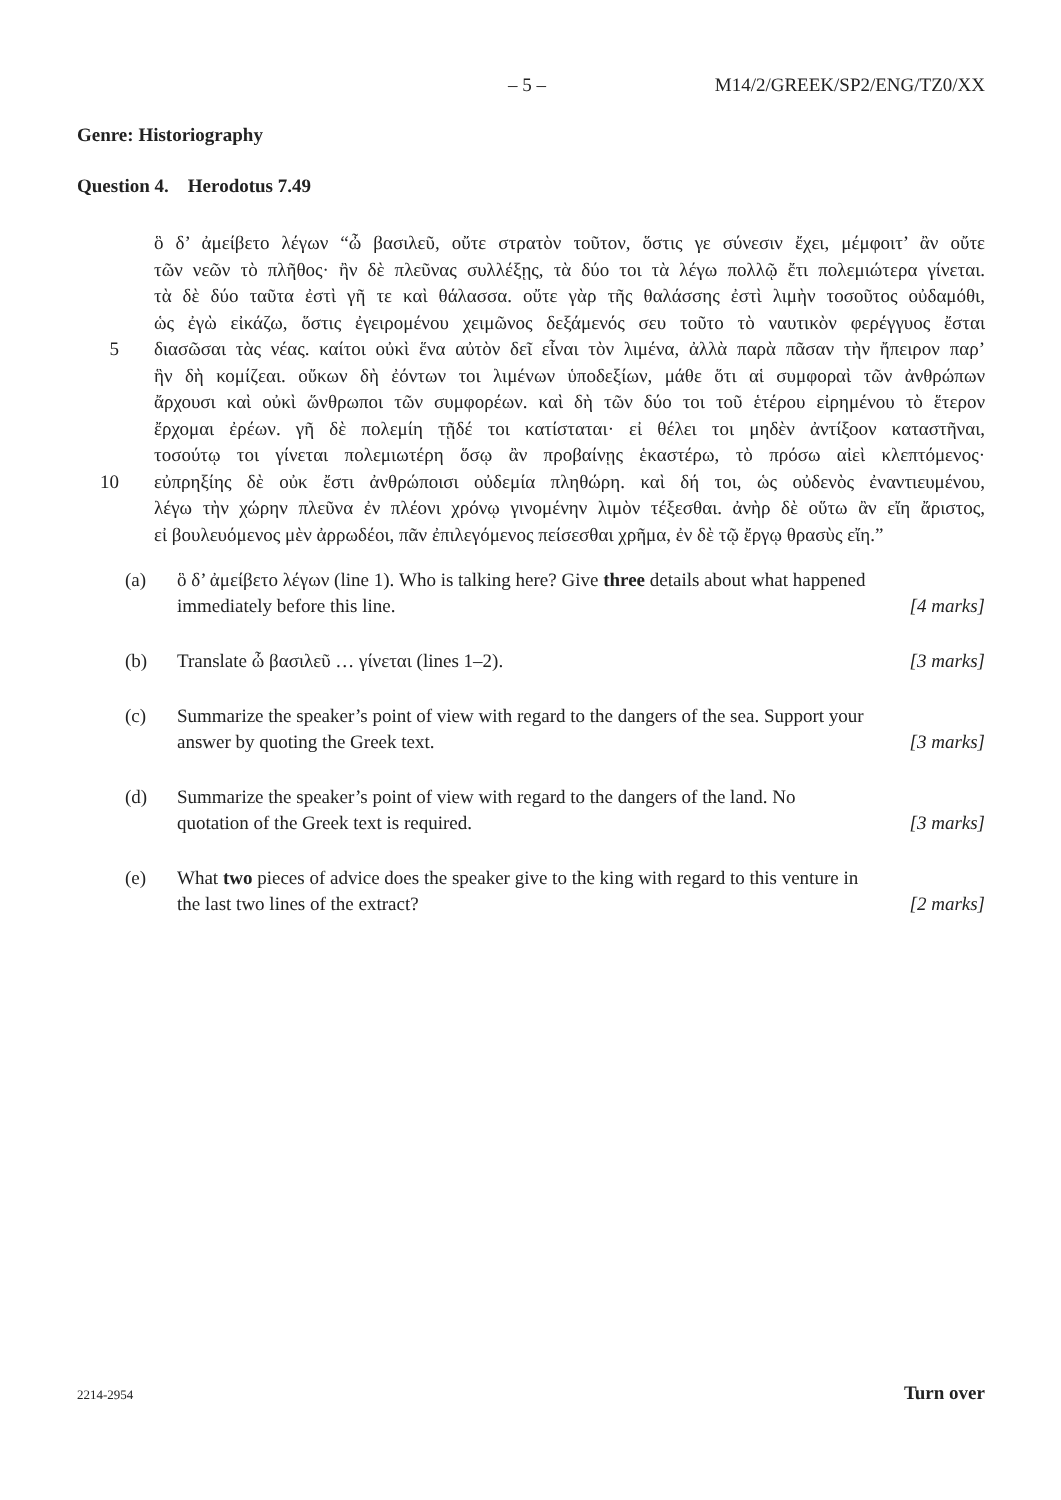– 5 – M14/2/GREEK/SP2/ENG/TZ0/XX
Genre: Historiography
Question 4. Herodotus 7.49
ὃ δ’ ἀμείβετο λέγων “ὦ βασιλεῦ, οὔτε στρατὸν τοῦτον, ὅστις γε σύνεσιν ἔχει, μέμφοιτ’ ἂν οὔτε
τῶν νεῶν τὸ πλῆθος· ἢν δὲ πλεῦνας συλλέξῃς, τὰ δύο τοι τὰ λέγω πολλῷ ἔτι πολεμιώτερα γίνεται.
τὰ δὲ δύο ταῦτα ἐστὶ γῆ τε καὶ θάλασσα. οὔτε γὰρ τῆς θαλάσσης ἐστὶ λιμὴν τοσοῦτος οὐδαμόθι,
ὡς ἐγὼ εἰκάζω, ὅστις ἐγειρομένου χειμῶνος δεξάμενός σευ τοῦτο τὸ ναυτικὸν φερέγγυος ἔσται
5 διασῶσαι τὰς νέας. καίτοι οὐκὶ ἕνα αὐτὸν δεῖ εἶναι τὸν λιμένα, ἀλλὰ παρὰ πᾶσαν τὴν ἤπειρον παρ’
ἣν δὴ κομίζεαι. οὔκων δὴ ἐόντων τοι λιμένων ὑποδεξίων, μάθε ὅτι αἱ συμφοραὶ τῶν ἀνθρώπων
ἄρχουσι καὶ οὐκὶ ὥνθρωποι τῶν συμφορέων. καὶ δὴ τῶν δύο τοι τοῦ ἑτέρου εἰρημένου τὸ ἕτερον
ἔρχομαι ἐρέων. γῆ δὲ πολεμίη τῇδέ τοι κατίσταται· εἰ θέλει τοι μηδὲν ἀντίξοον καταστῆναι,
τοσούτῳ τοι γίνεται πολεμιωτέρη ὅσῳ ἂν προβαίνῃς ἑκαστέρω, τὸ πρόσω αἰεὶ κλεπτόμενος·
10 εὐπρηξίης δὲ οὐκ ἔστι ἀνθρώποισι οὐδεμία πληθώρη. καὶ δή τοι, ὡς οὐδενὸς ἐναντιευμένου,
λέγω τὴν χώρην πλεῦνα ἐν πλέονι χρόνῳ γινομένην λιμὸν τέξεσθαι. ἀνὴρ δὲ οὕτω ἂν εἴη ἄριστος,
εἰ βουλευόμενος μὲν ἀρρωδέοι, πᾶν ἐπιλεγόμενος πείσεσθαι χρῆμα, ἐν δὲ τῷ ἔργῳ θρασὺς εἴη.”
(a) ὃ δ’ ἀμείβετο λέγων (line 1). Who is talking here? Give three details about what happened immediately before this line. [4 marks]
(b) Translate ὦ βασιλεῦ … γίνεται (lines 1–2). [3 marks]
(c) Summarize the speaker’s point of view with regard to the dangers of the sea. Support your answer by quoting the Greek text. [3 marks]
(d) Summarize the speaker’s point of view with regard to the dangers of the land. No quotation of the Greek text is required. [3 marks]
(e) What two pieces of advice does the speaker give to the king with regard to this venture in the last two lines of the extract? [2 marks]
2214-2954 Turn over